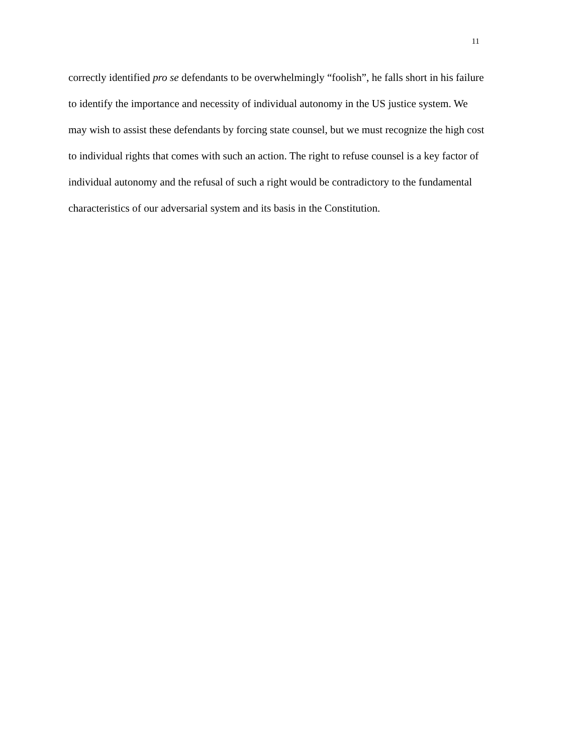11
correctly identified pro se defendants to be overwhelmingly “foolish”, he falls short in his failure
to identify the importance and necessity of individual autonomy in the US justice system. We
may wish to assist these defendants by forcing state counsel, but we must recognize the high cost
to individual rights that comes with such an action. The right to refuse counsel is a key factor of
individual autonomy and the refusal of such a right would be contradictory to the fundamental
characteristics of our adversarial system and its basis in the Constitution.